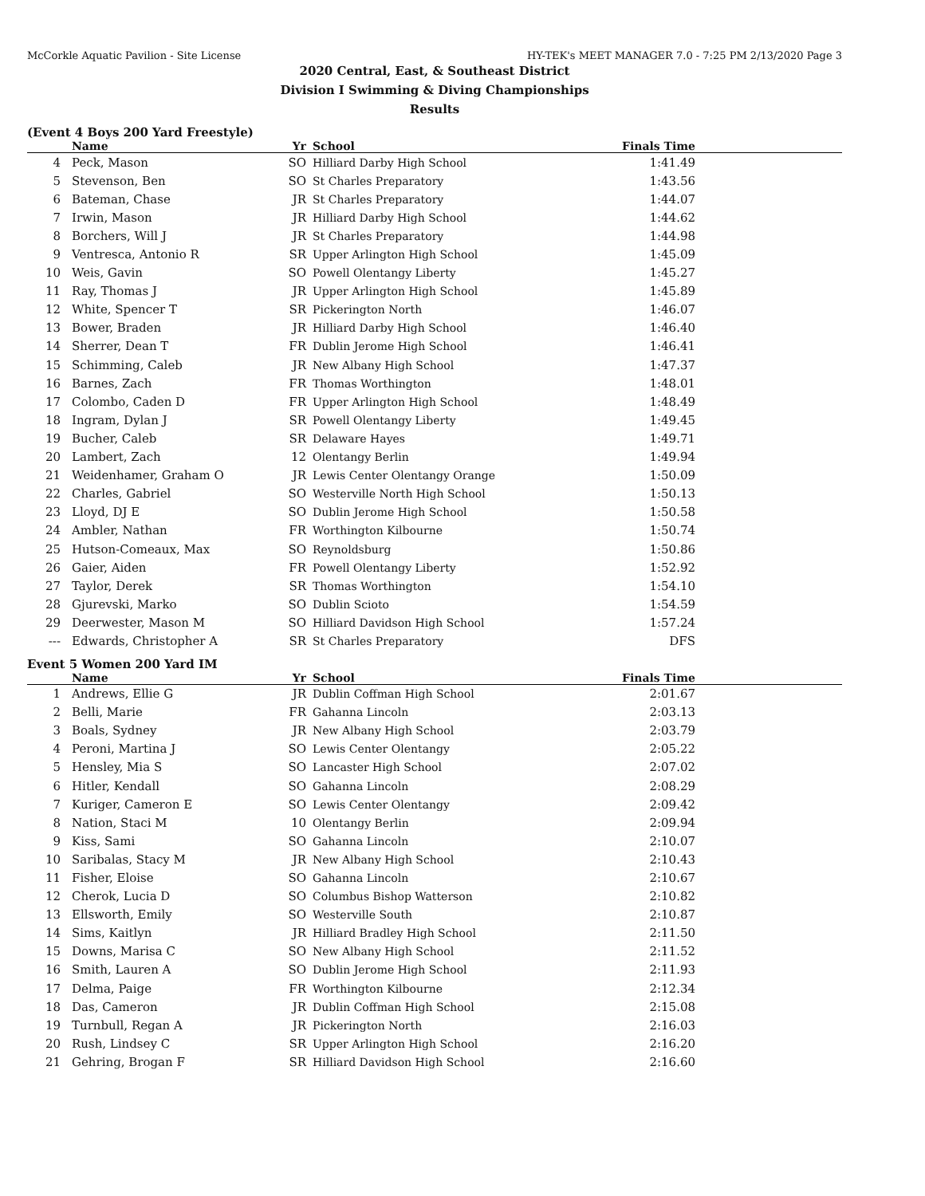McCorkle Aquatic Pavilion - Site License HY-TEK's MEET MANAGER 7.0 - 7:25 PM 2/13/2020 Page 3
2020 Central, East, & Southeast District
Division I Swimming & Diving Championships
Results
(Event 4 Boys 200 Yard Freestyle)
| | Name | Yr | School | Finals Time | |
| --- | --- | --- | --- | --- | --- |
| 4 | Peck, Mason | SO | Hilliard Darby High School | 1:41.49 | |
| 5 | Stevenson, Ben | SO | St Charles Preparatory | 1:43.56 | |
| 6 | Bateman, Chase | JR | St Charles Preparatory | 1:44.07 | |
| 7 | Irwin, Mason | JR | Hilliard Darby High School | 1:44.62 | |
| 8 | Borchers, Will J | JR | St Charles Preparatory | 1:44.98 | |
| 9 | Ventresca, Antonio R | SR | Upper Arlington High School | 1:45.09 | |
| 10 | Weis, Gavin | SO | Powell Olentangy Liberty | 1:45.27 | |
| 11 | Ray, Thomas J | JR | Upper Arlington High School | 1:45.89 | |
| 12 | White, Spencer T | SR | Pickerington North | 1:46.07 | |
| 13 | Bower, Braden | JR | Hilliard Darby High School | 1:46.40 | |
| 14 | Sherrer, Dean T | FR | Dublin Jerome High School | 1:46.41 | |
| 15 | Schimming, Caleb | JR | New Albany High School | 1:47.37 | |
| 16 | Barnes, Zach | FR | Thomas Worthington | 1:48.01 | |
| 17 | Colombo, Caden D | FR | Upper Arlington High School | 1:48.49 | |
| 18 | Ingram, Dylan J | SR | Powell Olentangy Liberty | 1:49.45 | |
| 19 | Bucher, Caleb | SR | Delaware Hayes | 1:49.71 | |
| 20 | Lambert, Zach | 12 | Olentangy Berlin | 1:49.94 | |
| 21 | Weidenhamer, Graham O | JR | Lewis Center Olentangy Orange | 1:50.09 | |
| 22 | Charles, Gabriel | SO | Westerville North High School | 1:50.13 | |
| 23 | Lloyd, DJ E | SO | Dublin Jerome High School | 1:50.58 | |
| 24 | Ambler, Nathan | FR | Worthington Kilbourne | 1:50.74 | |
| 25 | Hutson-Comeaux, Max | SO | Reynoldsburg | 1:50.86 | |
| 26 | Gaier, Aiden | FR | Powell Olentangy Liberty | 1:52.92 | |
| 27 | Taylor, Derek | SR | Thomas Worthington | 1:54.10 | |
| 28 | Gjurevski, Marko | SO | Dublin Scioto | 1:54.59 | |
| 29 | Deerwester, Mason M | SO | Hilliard Davidson High School | 1:57.24 | |
| --- | Edwards, Christopher A | SR | St Charles Preparatory | DFS | |
Event 5 Women 200 Yard IM
| | Name | Yr | School | Finals Time | |
| --- | --- | --- | --- | --- | --- |
| 1 | Andrews, Ellie G | JR | Dublin Coffman High School | 2:01.67 | |
| 2 | Belli, Marie | FR | Gahanna Lincoln | 2:03.13 | |
| 3 | Boals, Sydney | JR | New Albany High School | 2:03.79 | |
| 4 | Peroni, Martina J | SO | Lewis Center Olentangy | 2:05.22 | |
| 5 | Hensley, Mia S | SO | Lancaster High School | 2:07.02 | |
| 6 | Hitler, Kendall | SO | Gahanna Lincoln | 2:08.29 | |
| 7 | Kuriger, Cameron E | SO | Lewis Center Olentangy | 2:09.42 | |
| 8 | Nation, Staci M | 10 | Olentangy Berlin | 2:09.94 | |
| 9 | Kiss, Sami | SO | Gahanna Lincoln | 2:10.07 | |
| 10 | Saribalas, Stacy M | JR | New Albany High School | 2:10.43 | |
| 11 | Fisher, Eloise | SO | Gahanna Lincoln | 2:10.67 | |
| 12 | Cherok, Lucia D | SO | Columbus Bishop Watterson | 2:10.82 | |
| 13 | Ellsworth, Emily | SO | Westerville South | 2:10.87 | |
| 14 | Sims, Kaitlyn | JR | Hilliard Bradley High School | 2:11.50 | |
| 15 | Downs, Marisa C | SO | New Albany High School | 2:11.52 | |
| 16 | Smith, Lauren A | SO | Dublin Jerome High School | 2:11.93 | |
| 17 | Delma, Paige | FR | Worthington Kilbourne | 2:12.34 | |
| 18 | Das, Cameron | JR | Dublin Coffman High School | 2:15.08 | |
| 19 | Turnbull, Regan A | JR | Pickerington North | 2:16.03 | |
| 20 | Rush, Lindsey C | SR | Upper Arlington High School | 2:16.20 | |
| 21 | Gehring, Brogan F | SR | Hilliard Davidson High School | 2:16.60 | |